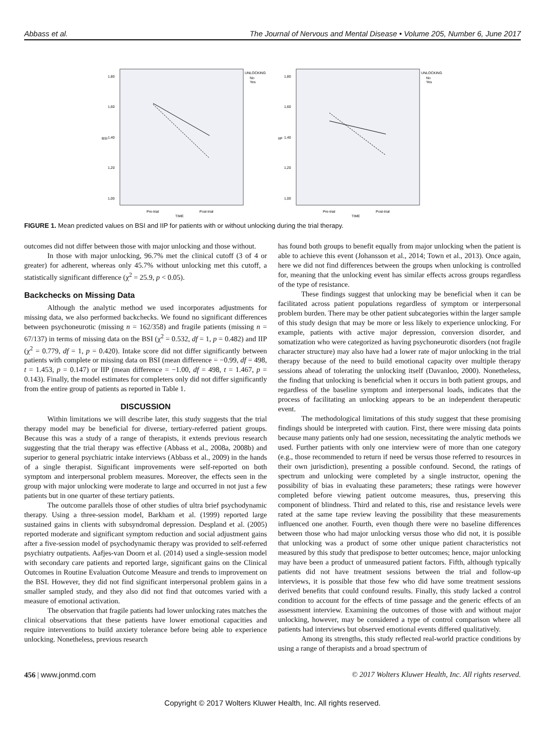Abbass et al. The Journal of Nervous and Mental Disease • Volume 205, Number 6, June 2017
1,80
1,60
1,40
1,20
1,00
BSI
Pre-trial
Post-trial
TIME
UNLOCKING
No
Yes
1,80
1,60
1,40
1,20
1,00
IIP
Pre-trial
Post-trial
TIME
UNLOCKING
No
Yes
FIGURE 1. Mean predicted values on BSI and IIP for patients with or without unlocking during the trial therapy.
outcomes did not differ between those with major unlocking and those without.
In those with major unlocking, 96.7% met the clinical cutoff (3 of 4 or greater) for adherent, whereas only 45.7% without unlocking met this cutoff, a statistically significant difference (χ<sup>2</sup> = 25.9, p < 0.05).
Backchecks on Missing Data
Although the analytic method we used incorporates adjustments for missing data, we also performed backchecks. We found no significant differences between psychoneurotic (missing n = 162/358) and fragile patients (missing n = 67/137) in terms of missing data on the BSI (χ<sup>2</sup> = 0.532, df = 1, p = 0.482) and IIP (χ<sup>2</sup> = 0.779, df = 1, p = 0.420). Intake score did not differ significantly between patients with complete or missing data on BSI (mean difference = −0.99, df = 498, t = 1.453, p = 0.147) or IIP (mean difference = −1.00, df = 498, t = 1.467, p = 0.143). Finally, the model estimates for completers only did not differ significantly from the entire group of patients as reported in Table 1.
DISCUSSION
Within limitations we will describe later, this study suggests that the trial therapy model may be beneficial for diverse, tertiary-referred patient groups. Because this was a study of a range of therapists, it extends previous research suggesting that the trial therapy was effective (Abbass et al., 2008a, 2008b) and superior to general psychiatric intake interviews (Abbass et al., 2009) in the hands of a single therapist. Significant improvements were self-reported on both symptom and interpersonal problem measures. Moreover, the effects seen in the group with major unlocking were moderate to large and occurred in not just a few patients but in one quarter of these tertiary patients.
The outcome parallels those of other studies of ultra brief psychodynamic therapy. Using a three-session model, Barkham et al. (1999) reported large sustained gains in clients with subsyndromal depression. Despland et al. (2005) reported moderate and significant symptom reduction and social adjustment gains after a five-session model of psychodynamic therapy was provided to self-referred psychiatry outpatients. Aafjes-van Doorn et al. (2014) used a single-session model with secondary care patients and reported large, significant gains on the Clinical Outcomes in Routine Evaluation Outcome Measure and trends to improvement on the BSI. However, they did not find significant interpersonal problem gains in a smaller sampled study, and they also did not find that outcomes varied with a measure of emotional activation.
The observation that fragile patients had lower unlocking rates matches the clinical observations that these patients have lower emotional capacities and require interventions to build anxiety tolerance before being able to experience unlocking. Nonetheless, previous research
has found both groups to benefit equally from major unlocking when the patient is able to achieve this event (Johansson et al., 2014; Town et al., 2013). Once again, here we did not find differences between the groups when unlocking is controlled for, meaning that the unlocking event has similar effects across groups regardless of the type of resistance.
These findings suggest that unlocking may be beneficial when it can be facilitated across patient populations regardless of symptom or interpersonal problem burden. There may be other patient subcategories within the larger sample of this study design that may be more or less likely to experience unlocking. For example, patients with active major depression, conversion disorder, and somatization who were categorized as having psychoneurotic disorders (not fragile character structure) may also have had a lower rate of major unlocking in the trial therapy because of the need to build emotional capacity over multiple therapy sessions ahead of tolerating the unlocking itself (Davanloo, 2000). Nonetheless, the finding that unlocking is beneficial when it occurs in both patient groups, and regardless of the baseline symptom and interpersonal loads, indicates that the process of facilitating an unlocking appears to be an independent therapeutic event.
The methodological limitations of this study suggest that these promising findings should be interpreted with caution. First, there were missing data points because many patients only had one session, necessitating the analytic methods we used. Further patients with only one interview were of more than one category (e.g., those recommended to return if need be versus those referred to resources in their own jurisdiction), presenting a possible confound. Second, the ratings of spectrum and unlocking were completed by a single instructor, opening the possibility of bias in evaluating these parameters; these ratings were however completed before viewing patient outcome measures, thus, preserving this component of blindness. Third and related to this, rise and resistance levels were rated at the same tape review leaving the possibility that these measurements influenced one another. Fourth, even though there were no baseline differences between those who had major unlocking versus those who did not, it is possible that unlocking was a product of some other unique patient characteristics not measured by this study that predispose to better outcomes; hence, major unlocking may have been a product of unmeasured patient factors. Fifth, although typically patients did not have treatment sessions between the trial and follow-up interviews, it is possible that those few who did have some treatment sessions derived benefits that could confound results. Finally, this study lacked a control condition to account for the effects of time passage and the generic effects of an assessment interview. Examining the outcomes of those with and without major unlocking, however, may be considered a type of control comparison where all patients had interviews but observed emotional events differed qualitatively.
Among its strengths, this study reflected real-world practice conditions by using a range of therapists and a broad spectrum of
456 | www.jonmd.com © 2017 Wolters Kluwer Health, Inc. All rights reserved.
Copyright © 2017 Wolters Kluwer Health, Inc. All rights reserved.